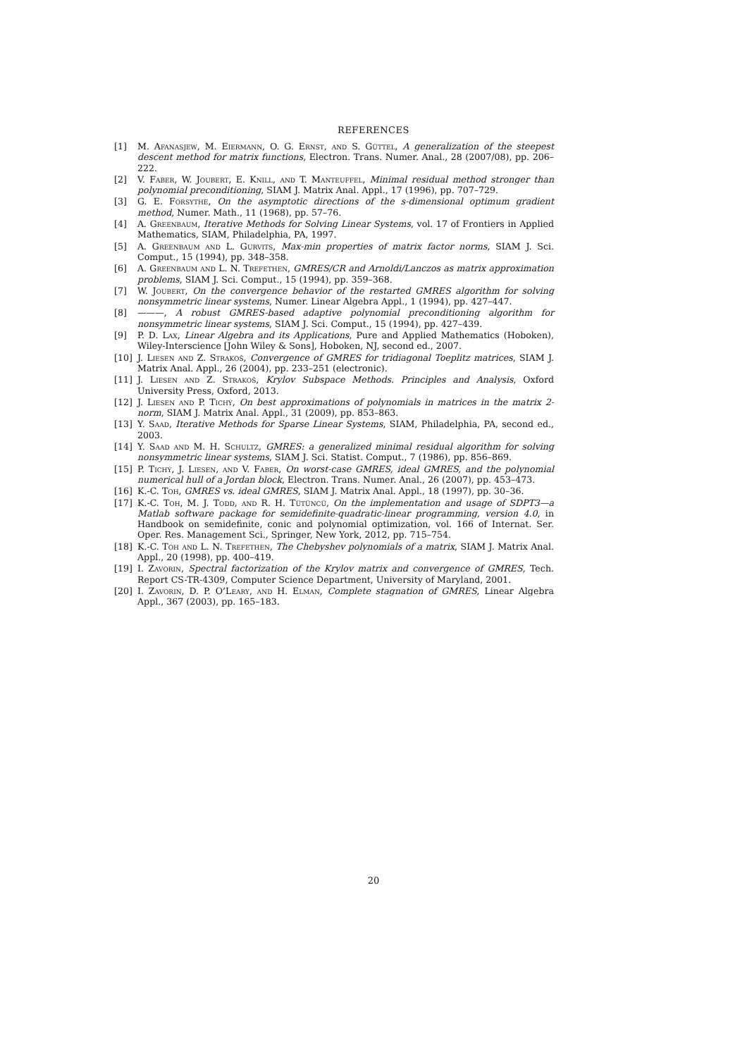REFERENCES
[1] M. Afanasjew, M. Eiermann, O. G. Ernst, and S. Güttel, A generalization of the steepest descent method for matrix functions, Electron. Trans. Numer. Anal., 28 (2007/08), pp. 206–222.
[2] V. Faber, W. Joubert, E. Knill, and T. Manteuffel, Minimal residual method stronger than polynomial preconditioning, SIAM J. Matrix Anal. Appl., 17 (1996), pp. 707–729.
[3] G. E. Forsythe, On the asymptotic directions of the s-dimensional optimum gradient method, Numer. Math., 11 (1968), pp. 57–76.
[4] A. Greenbaum, Iterative Methods for Solving Linear Systems, vol. 17 of Frontiers in Applied Mathematics, SIAM, Philadelphia, PA, 1997.
[5] A. Greenbaum and L. Gurvits, Max-min properties of matrix factor norms, SIAM J. Sci. Comput., 15 (1994), pp. 348–358.
[6] A. Greenbaum and L. N. Trefethen, GMRES/CR and Arnoldi/Lanczos as matrix approximation problems, SIAM J. Sci. Comput., 15 (1994), pp. 359–368.
[7] W. Joubert, On the convergence behavior of the restarted GMRES algorithm for solving nonsymmetric linear systems, Numer. Linear Algebra Appl., 1 (1994), pp. 427–447.
[8] ———, A robust GMRES-based adaptive polynomial preconditioning algorithm for nonsymmetric linear systems, SIAM J. Sci. Comput., 15 (1994), pp. 427–439.
[9] P. D. Lax, Linear Algebra and its Applications, Pure and Applied Mathematics (Hoboken), Wiley-Interscience [John Wiley & Sons], Hoboken, NJ, second ed., 2007.
[10] J. Liesen and Z. Strakoš, Convergence of GMRES for tridiagonal Toeplitz matrices, SIAM J. Matrix Anal. Appl., 26 (2004), pp. 233–251 (electronic).
[11] J. Liesen and Z. Strakoš, Krylov Subspace Methods. Principles and Analysis, Oxford University Press, Oxford, 2013.
[12] J. Liesen and P. Tichý, On best approximations of polynomials in matrices in the matrix 2-norm, SIAM J. Matrix Anal. Appl., 31 (2009), pp. 853–863.
[13] Y. Saad, Iterative Methods for Sparse Linear Systems, SIAM, Philadelphia, PA, second ed., 2003.
[14] Y. Saad and M. H. Schultz, GMRES: a generalized minimal residual algorithm for solving nonsymmetric linear systems, SIAM J. Sci. Statist. Comput., 7 (1986), pp. 856–869.
[15] P. Tichý, J. Liesen, and V. Faber, On worst-case GMRES, ideal GMRES, and the polynomial numerical hull of a Jordan block, Electron. Trans. Numer. Anal., 26 (2007), pp. 453–473.
[16] K.-C. Toh, GMRES vs. ideal GMRES, SIAM J. Matrix Anal. Appl., 18 (1997), pp. 30–36.
[17] K.-C. Toh, M. J. Todd, and R. H. Tütüncü, On the implementation and usage of SDPT3—a Matlab software package for semidefinite-quadratic-linear programming, version 4.0, in Handbook on semidefinite, conic and polynomial optimization, vol. 166 of Internat. Ser. Oper. Res. Management Sci., Springer, New York, 2012, pp. 715–754.
[18] K.-C. Toh and L. N. Trefethen, The Chebyshev polynomials of a matrix, SIAM J. Matrix Anal. Appl., 20 (1998), pp. 400–419.
[19] I. Zavorin, Spectral factorization of the Krylov matrix and convergence of GMRES, Tech. Report CS-TR-4309, Computer Science Department, University of Maryland, 2001.
[20] I. Zavorin, D. P. O’Leary, and H. Elman, Complete stagnation of GMRES, Linear Algebra Appl., 367 (2003), pp. 165–183.
20